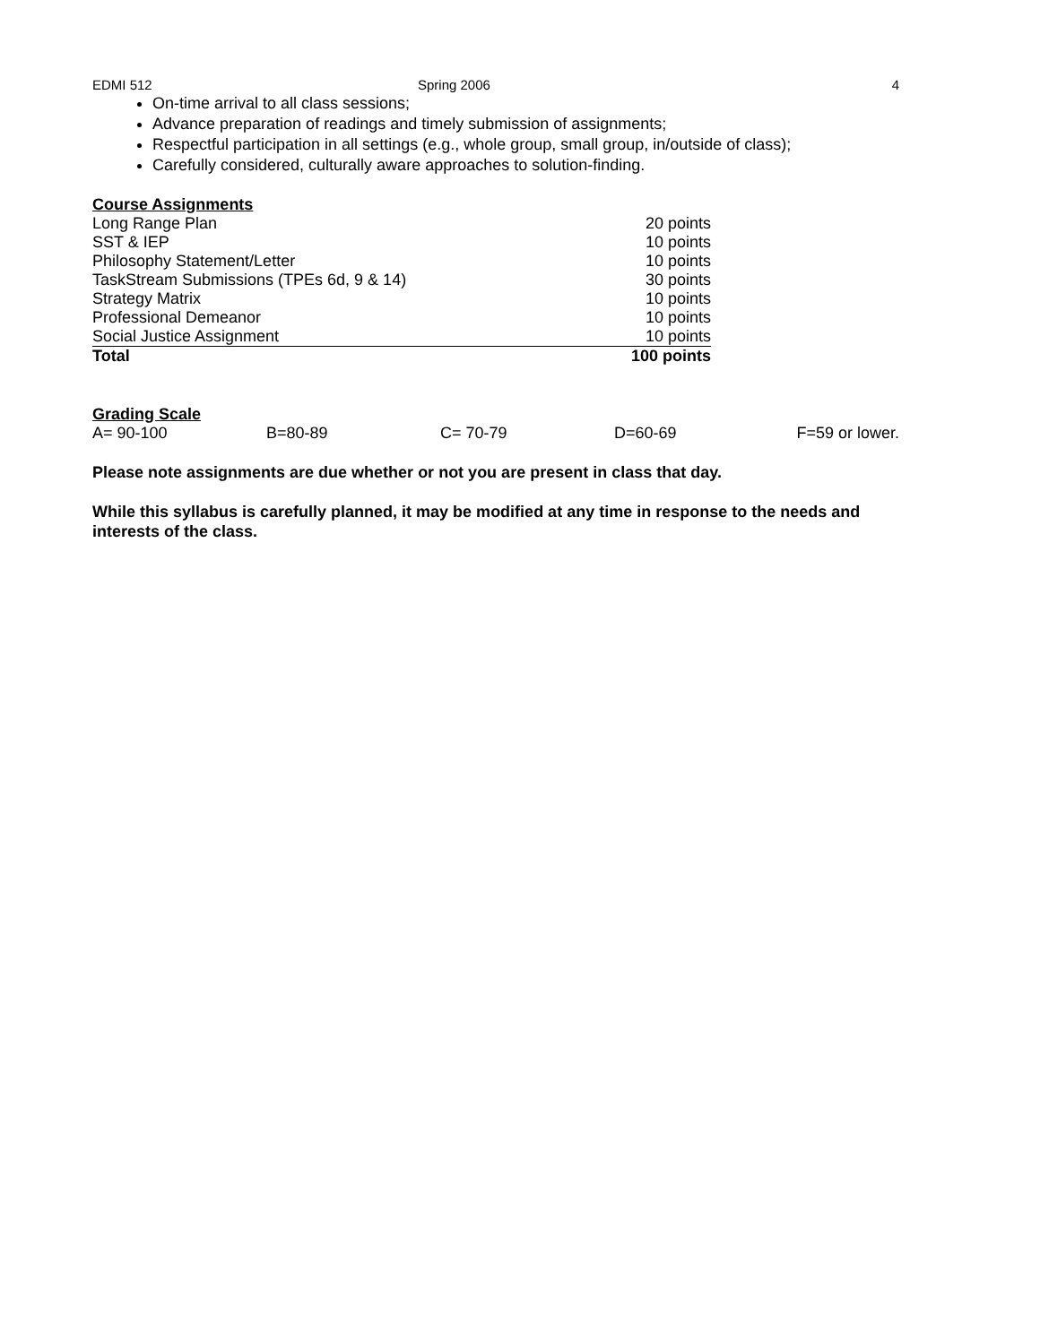EDMI 512 Spring 2006 4
On-time arrival to all class sessions;
Advance preparation of readings and timely submission of assignments;
Respectful participation in all settings (e.g., whole group, small group, in/outside of class);
Carefully considered, culturally aware approaches to solution-finding.
Course Assignments
| Long Range Plan | 20 points |
| SST & IEP | 10 points |
| Philosophy Statement/Letter | 10 points |
| TaskStream Submissions (TPEs 6d, 9 & 14) | 30 points |
| Strategy Matrix | 10 points |
| Professional Demeanor | 10 points |
| Social Justice Assignment | 10 points |
| Total | 100 points |
Grading Scale
| A= 90-100 | B=80-89 | C= 70-79 | D=60-69 | F=59 or lower. |
Please note assignments are due whether or not you are present in class that day.
While this syllabus is carefully planned, it may be modified at any time in response to the needs and interests of the class.